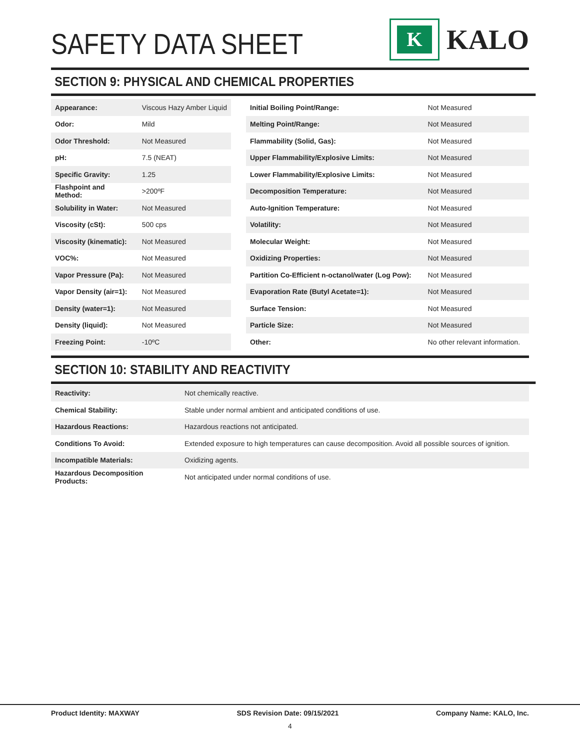SAFETY DATA SHEET
K
KALO
SECTION 9: PHYSICAL AND CHEMICAL PROPERTIES
| Appearance: | Viscous Hazy Amber Liquid |
| Odor: | Mild |
| Odor Threshold: | Not Measured |
| pH: | 7.5 (NEAT) |
| Specific Gravity: | 1.25 |
| Flashpoint and Method: | >200ºF |
| Solubility in Water: | Not Measured |
| Viscosity (cSt): | 500 cps |
| Viscosity (kinematic): | Not Measured |
| VOC%: | Not Measured |
| Vapor Pressure (Pa): | Not Measured |
| Vapor Density (air=1): | Not Measured |
| Density (water=1): | Not Measured |
| Density (liquid): | Not Measured |
| Freezing Point: | -10ºC |
| Initial Boiling Point/Range: | Not Measured |
| Melting Point/Range: | Not Measured |
| Flammability (Solid, Gas): | Not Measured |
| Upper Flammability/Explosive Limits: | Not Measured |
| Lower Flammability/Explosive Limits: | Not Measured |
| Decomposition Temperature: | Not Measured |
| Auto-Ignition Temperature: | Not Measured |
| Volatility: | Not Measured |
| Molecular Weight: | Not Measured |
| Oxidizing Properties: | Not Measured |
| Partition Co-Efficient n-octanol/water (Log Pow): | Not Measured |
| Evaporation Rate (Butyl Acetate=1): | Not Measured |
| Surface Tension: | Not Measured |
| Particle Size: | Not Measured |
| Other: | No other relevant information. |
SECTION 10: STABILITY AND REACTIVITY
| Reactivity: | Not chemically reactive. |
| Chemical Stability: | Stable under normal ambient and anticipated conditions of use. |
| Hazardous Reactions: | Hazardous reactions not anticipated. |
| Conditions To Avoid: | Extended exposure to high temperatures can cause decomposition. Avoid all possible sources of ignition. |
| Incompatible Materials: | Oxidizing agents. |
| Hazardous Decomposition Products: | Not anticipated under normal conditions of use. |
Product Identity: MAXWAY SDS Revision Date: 09/15/2021 Company Name: KALO, Inc.
4